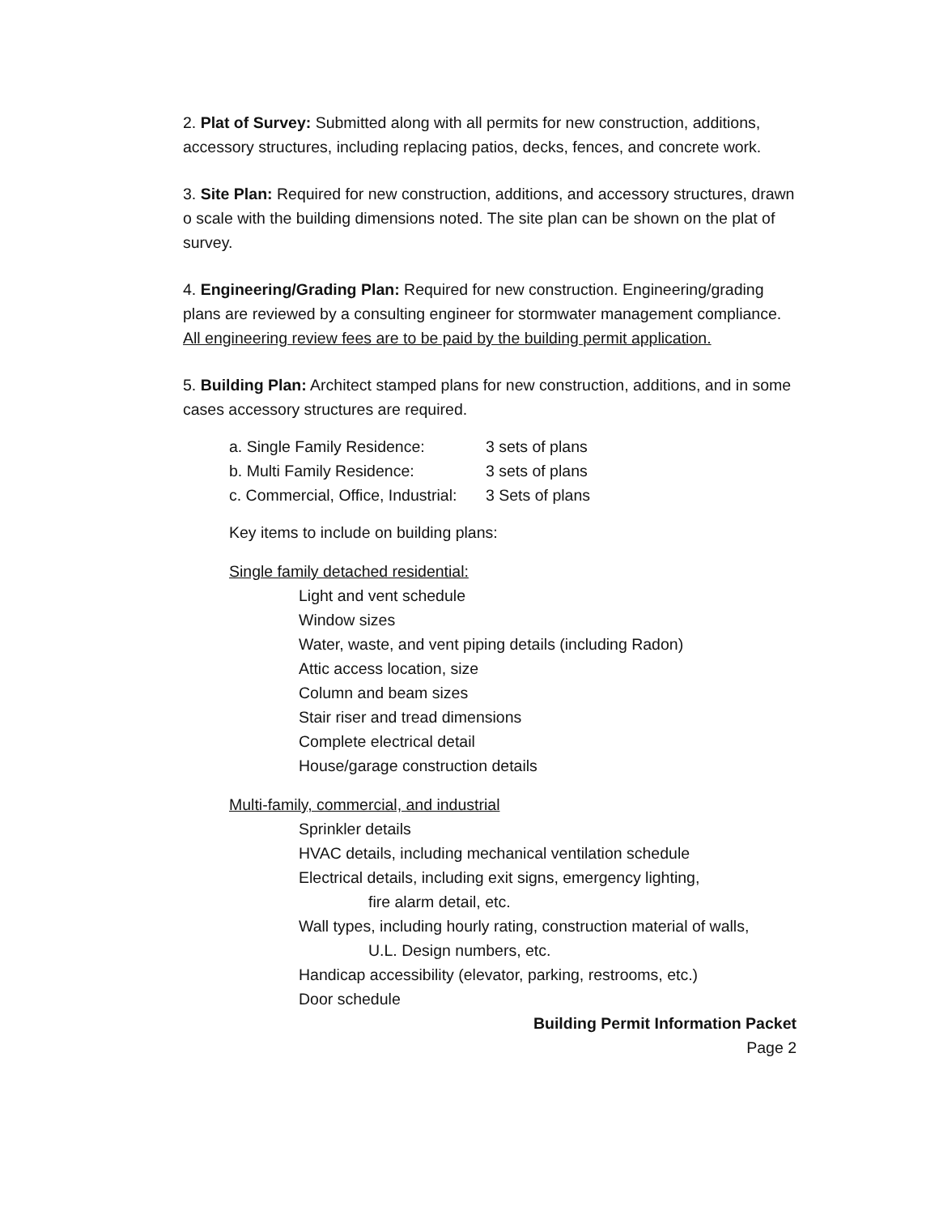2. Plat of Survey: Submitted along with all permits for new construction, additions, accessory structures, including replacing patios, decks, fences, and concrete work.
3. Site Plan: Required for new construction, additions, and accessory structures, drawn o scale with the building dimensions noted. The site plan can be shown on the plat of survey.
4. Engineering/Grading Plan: Required for new construction. Engineering/grading plans are reviewed by a consulting engineer for stormwater management compliance. All engineering review fees are to be paid by the building permit application.
5. Building Plan: Architect stamped plans for new construction, additions, and in some cases accessory structures are required.
| a. Single Family Residence: | 3 sets of plans |
| b. Multi Family Residence: | 3 sets of plans |
| c. Commercial, Office, Industrial: | 3 Sets of plans |
Key items to include on building plans:
Single family detached residential:
Light and vent schedule
Window sizes
Water, waste, and vent piping details (including Radon)
Attic access location, size
Column and beam sizes
Stair riser and tread dimensions
Complete electrical detail
House/garage construction details
Multi-family, commercial, and industrial
Sprinkler details
HVAC details, including mechanical ventilation schedule
Electrical details, including exit signs, emergency lighting,
fire alarm detail, etc.
Wall types, including hourly rating, construction material of walls,
U.L. Design numbers, etc.
Handicap accessibility (elevator, parking, restrooms, etc.)
Door schedule
Building Permit Information Packet
Page 2